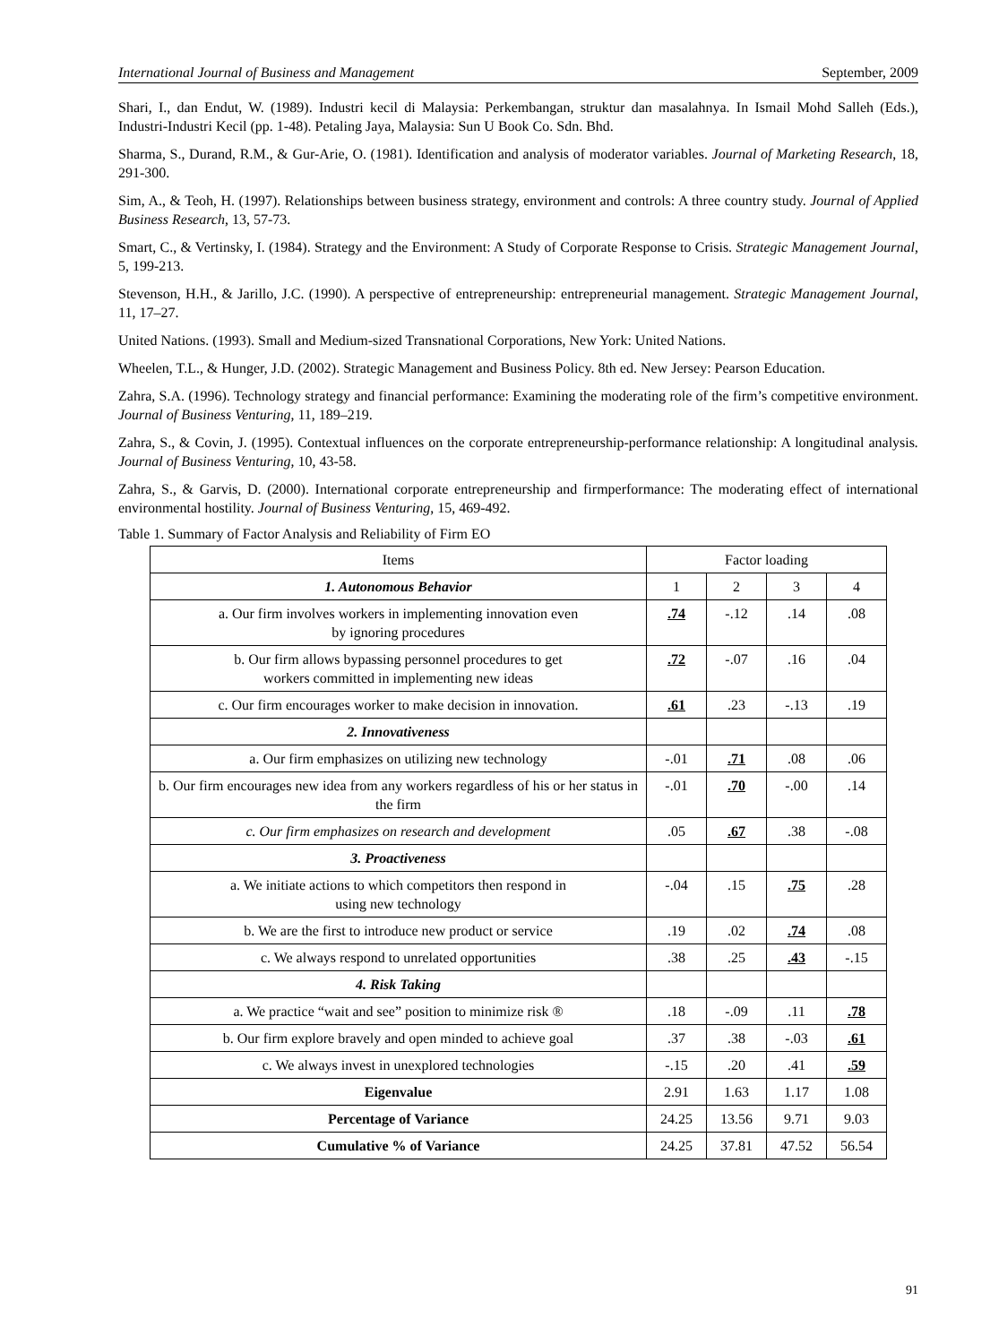International Journal of Business and Management September, 2009
Shari, I., dan Endut, W. (1989). Industri kecil di Malaysia: Perkembangan, struktur dan masalahnya. In Ismail Mohd Salleh (Eds.), Industri-Industri Kecil (pp. 1-48). Petaling Jaya, Malaysia: Sun U Book Co. Sdn. Bhd.
Sharma, S., Durand, R.M., & Gur-Arie, O. (1981). Identification and analysis of moderator variables. Journal of Marketing Research, 18, 291-300.
Sim, A., & Teoh, H. (1997). Relationships between business strategy, environment and controls: A three country study. Journal of Applied Business Research, 13, 57-73.
Smart, C., & Vertinsky, I. (1984). Strategy and the Environment: A Study of Corporate Response to Crisis. Strategic Management Journal, 5, 199-213.
Stevenson, H.H., & Jarillo, J.C. (1990). A perspective of entrepreneurship: entrepreneurial management. Strategic Management Journal, 11, 17–27.
United Nations. (1993). Small and Medium-sized Transnational Corporations, New York: United Nations.
Wheelen, T.L., & Hunger, J.D. (2002). Strategic Management and Business Policy. 8th ed. New Jersey: Pearson Education.
Zahra, S.A. (1996). Technology strategy and financial performance: Examining the moderating role of the firm’s competitive environment. Journal of Business Venturing, 11, 189–219.
Zahra, S., & Covin, J. (1995). Contextual influences on the corporate entrepreneurship-performance relationship: A longitudinal analysis. Journal of Business Venturing, 10, 43-58.
Zahra, S., & Garvis, D. (2000). International corporate entrepreneurship and firmperformance: The moderating effect of international environmental hostility. Journal of Business Venturing, 15, 469-492.
Table 1. Summary of Factor Analysis and Reliability of Firm EO
| Items | Factor loading | | | |
| --- | --- | --- | --- | --- |
| 1. Autonomous Behavior | 1 | 2 | 3 | 4 |
| a. Our firm involves workers in implementing innovation even by ignoring procedures | .74 | -.12 | .14 | .08 |
| b. Our firm allows bypassing personnel procedures to get workers committed in implementing new ideas | .72 | -.07 | .16 | .04 |
| c. Our firm encourages worker to make decision in innovation. | .61 | .23 | -.13 | .19 |
| 2. Innovativeness | | | | |
| a. Our firm emphasizes on utilizing new technology | -.01 | .71 | .08 | .06 |
| b. Our firm encourages new idea from any workers regardless of his or her status in the firm | -.01 | .70 | -.00 | .14 |
| c. Our firm emphasizes on research and development | .05 | .67 | .38 | -.08 |
| 3. Proactiveness | | | | |
| a. We initiate actions to which competitors then respond in using new technology | -.04 | .15 | .75 | .28 |
| b. We are the first to introduce new product or service | .19 | .02 | .74 | .08 |
| c. We always respond to unrelated opportunities | .38 | .25 | .43 | -.15 |
| 4. Risk Taking | | | | |
| a. We practice “wait and see” position to minimize risk ® | .18 | -.09 | .11 | .78 |
| b. Our firm explore bravely and open minded to achieve goal | .37 | .38 | -.03 | .61 |
| c. We always invest in unexplored technologies | -.15 | .20 | .41 | .59 |
| Eigenvalue | 2.91 | 1.63 | 1.17 | 1.08 |
| Percentage of Variance | 24.25 | 13.56 | 9.71 | 9.03 |
| Cumulative % of Variance | 24.25 | 37.81 | 47.52 | 56.54 |
91